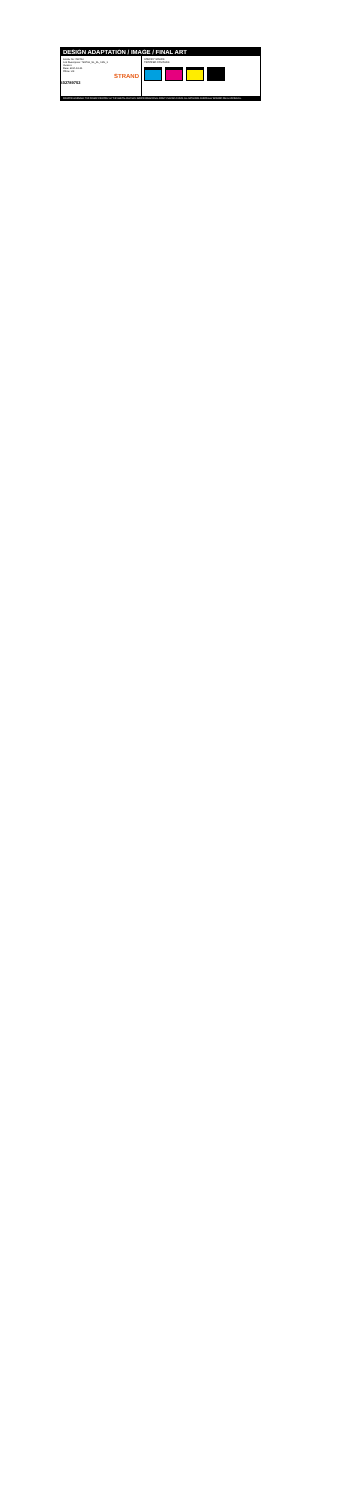S02789702
DESIGN ADAPTATION / IMAGE / FINAL ART
Article No: 789702
Job Description: 789702_SL_SL_1ML_1
Version:
Date: 2014-10-01
Office: UK
STRAND
SPECIFY SOLIDS
PROOFED COLOURS
PRINTER WARNING: THE PROOF PRINTED VIA THE DIGITAL FILE MAY DIFFER FROM FINAL PRINT. PLEASE CHECK ALL ARTWORK CAREFULLY BEFORE FINAL APPROVAL.